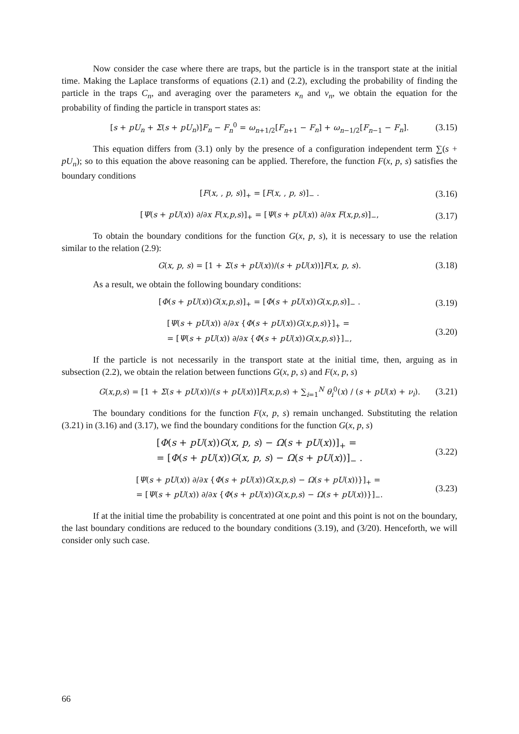Now consider the case where there are traps, but the particle is in the transport state at the initial time. Making the Laplace transforms of equations (2.1) and (2.2), excluding the probability of finding the particle in the traps C<sub>n</sub>, and averaging over the parameters κ<sub>n</sub> and ν<sub>n</sub>, we obtain the equation for the probability of finding the particle in transport states as:
[s + pU<sub>n</sub> + Σ(s + pU<sub>n</sub>)]F<sub>n</sub> − F<sub>n</sub><sup>0</sup> = ω<sub>n+1/2</sub>[F<sub>n+1</sub> − F<sub>n</sub>] + ω<sub>n−1/2</sub>[F<sub>n−1</sub> − F<sub>n</sub>]. (3.15)
This equation differs from (3.1) only by the presence of a configuration independent term ∑(s + pU<sub>n</sub>); so to this equation the above reasoning can be applied. Therefore, the function F(x, p, s) satisfies the boundary conditions
[F(x, , p, s)]<sub>+</sub> = [F(x, , p, s)]<sub>−</sub> . (3.16)
[Ψ(s + pU(x)) ∂/∂x F(x,p,s)]<sub>+</sub> = [Ψ(s + pU(x)) ∂/∂x F(x,p,s)]<sub>−</sub>, (3.17)
To obtain the boundary conditions for the function G(x, p, s), it is necessary to use the relation similar to the relation (2.9):
G(x, p, s) = [1 + Σ(s + pU(x))/(s + pU(x))]F(x, p, s). (3.18)
As a result, we obtain the following boundary conditions:
[Φ(s + pU(x))G(x,p,s)]<sub>+</sub> = [Φ(s + pU(x))G(x,p,s)]<sub>−</sub> . (3.19)
[Ψ(s + pU(x)) ∂/∂x {Φ(s + pU(x))G(x,p,s)}]<sub>+</sub> =
= [Ψ(s + pU(x)) ∂/∂x {Φ(s + pU(x))G(x,p,s)}]<sub>−</sub>, (3.20)
If the particle is not necessarily in the transport state at the initial time, then, arguing as in subsection (2.2), we obtain the relation between functions G(x, p, s) and F(x, p, s)
G(x,p,s) = [1 + Σ(s + pU(x))/(s + pU(x))]F(x,p,s) + ∑<sub>i=1</sub><sup>N</sup> θ<sub>i</sub><sup>0</sup>(x) / (s + pU(x) + ν<sub>i</sub>). (3.21)
The boundary conditions for the function F(x, p, s) remain unchanged. Substituting the relation (3.21) in (3.16) and (3.17), we find the boundary conditions for the function G(x, p, s)
[Φ(s + pU(x))G(x, p, s) − Ω(s + pU(x))]<sub>+</sub> =
= [Φ(s + pU(x))G(x, p, s) − Ω(s + pU(x))]<sub>−</sub> . (3.22)
[Ψ(s + pU(x)) ∂/∂x {Φ(s + pU(x))G(x,p,s) − Ω(s + pU(x))}]<sub>+</sub> =
= [Ψ(s + pU(x)) ∂/∂x {Φ(s + pU(x))G(x,p,s) − Ω(s + pU(x))}]<sub>−</sub>. (3.23)
If at the initial time the probability is concentrated at one point and this point is not on the boundary, the last boundary conditions are reduced to the boundary conditions (3.19), and (3/20). Henceforth, we will consider only such case.
66